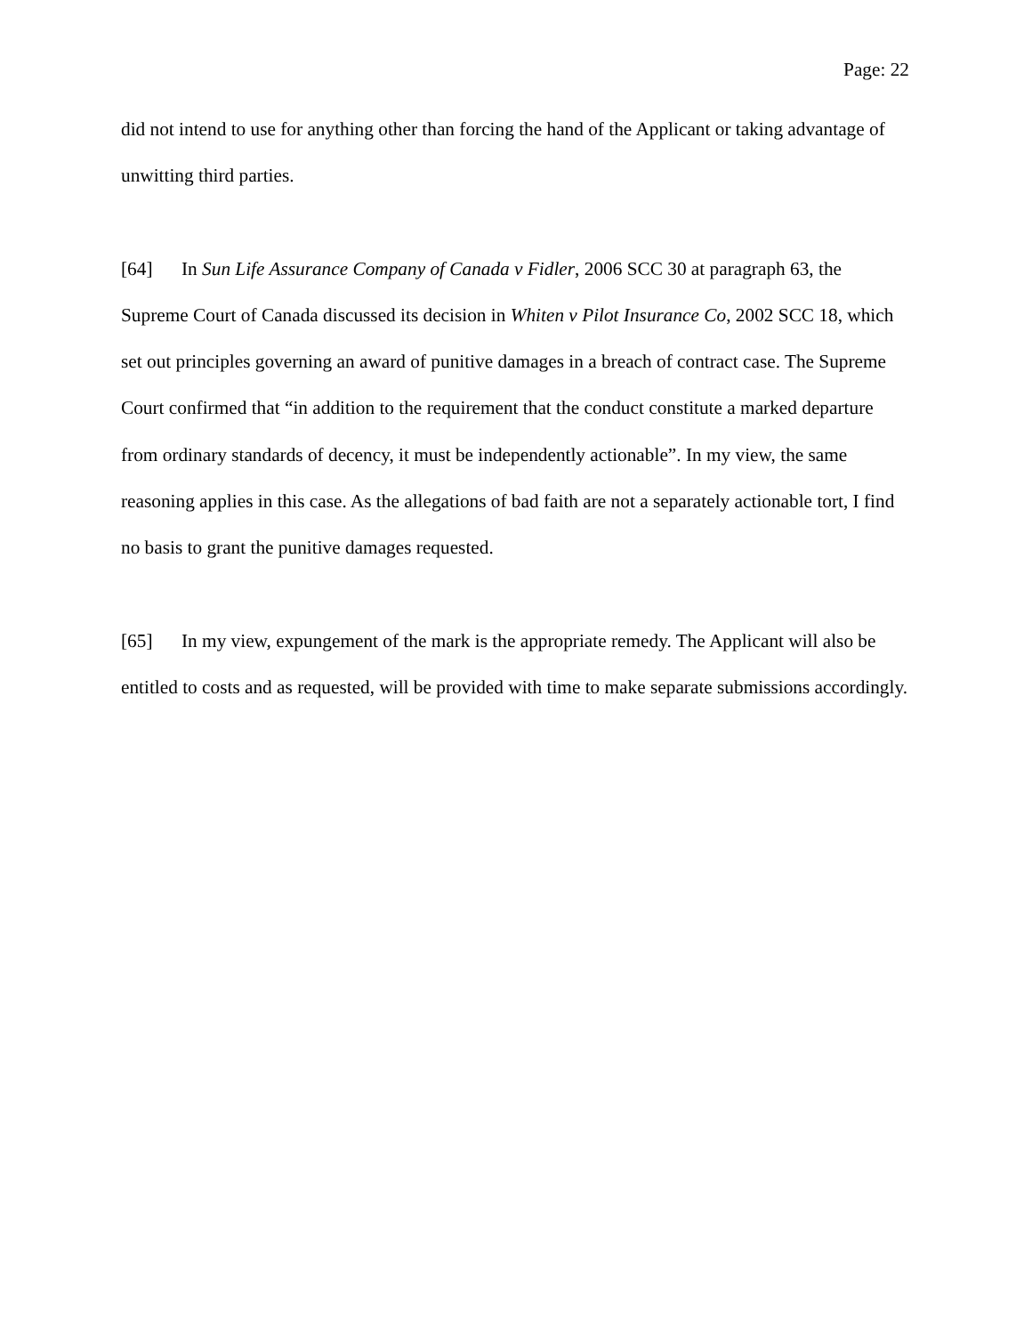Page: 22
did not intend to use for anything other than forcing the hand of the Applicant or taking advantage of unwitting third parties.
[64] In Sun Life Assurance Company of Canada v Fidler, 2006 SCC 30 at paragraph 63, the Supreme Court of Canada discussed its decision in Whiten v Pilot Insurance Co, 2002 SCC 18, which set out principles governing an award of punitive damages in a breach of contract case. The Supreme Court confirmed that “in addition to the requirement that the conduct constitute a marked departure from ordinary standards of decency, it must be independently actionable”. In my view, the same reasoning applies in this case. As the allegations of bad faith are not a separately actionable tort, I find no basis to grant the punitive damages requested.
[65] In my view, expungement of the mark is the appropriate remedy. The Applicant will also be entitled to costs and as requested, will be provided with time to make separate submissions accordingly.